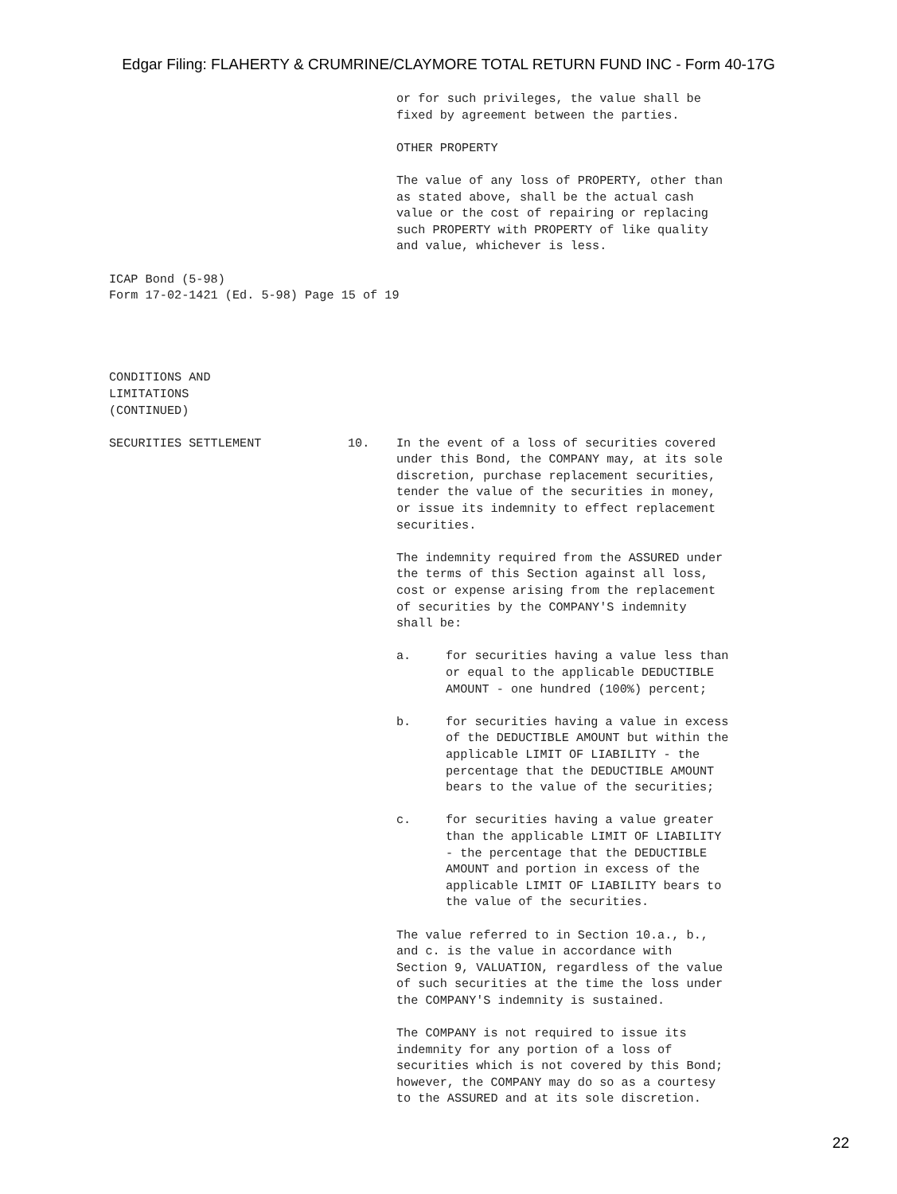Edgar Filing: FLAHERTY & CRUMRINE/CLAYMORE TOTAL RETURN FUND INC - Form 40-17G
or for such privileges, the value shall be
fixed by agreement between the parties.
OTHER PROPERTY
The value of any loss of PROPERTY, other than
as stated above, shall be the actual cash
value or the cost of repairing or replacing
such PROPERTY with PROPERTY of like quality
and value, whichever is less.
ICAP Bond (5-98)
Form 17-02-1421 (Ed. 5-98) Page 15 of 19
CONDITIONS AND
LIMITATIONS
(CONTINUED)
SECURITIES SETTLEMENT 10. In the event of a loss of securities covered
under this Bond, the COMPANY may, at its sole
discretion, purchase replacement securities,
tender the value of the securities in money,
or issue its indemnity to effect replacement
securities.
The indemnity required from the ASSURED under
the terms of this Section against all loss,
cost or expense arising from the replacement
of securities by the COMPANY'S indemnity
shall be:
a. for securities having a value less than
or equal to the applicable DEDUCTIBLE
AMOUNT - one hundred (100%) percent;
b. for securities having a value in excess
of the DEDUCTIBLE AMOUNT but within the
applicable LIMIT OF LIABILITY - the
percentage that the DEDUCTIBLE AMOUNT
bears to the value of the securities;
c. for securities having a value greater
than the applicable LIMIT OF LIABILITY
- the percentage that the DEDUCTIBLE
AMOUNT and portion in excess of the
applicable LIMIT OF LIABILITY bears to
the value of the securities.
The value referred to in Section 10.a., b.,
and c. is the value in accordance with
Section 9, VALUATION, regardless of the value
of such securities at the time the loss under
the COMPANY'S indemnity is sustained.
The COMPANY is not required to issue its
indemnity for any portion of a loss of
securities which is not covered by this Bond;
however, the COMPANY may do so as a courtesy
to the ASSURED and at its sole discretion.
22